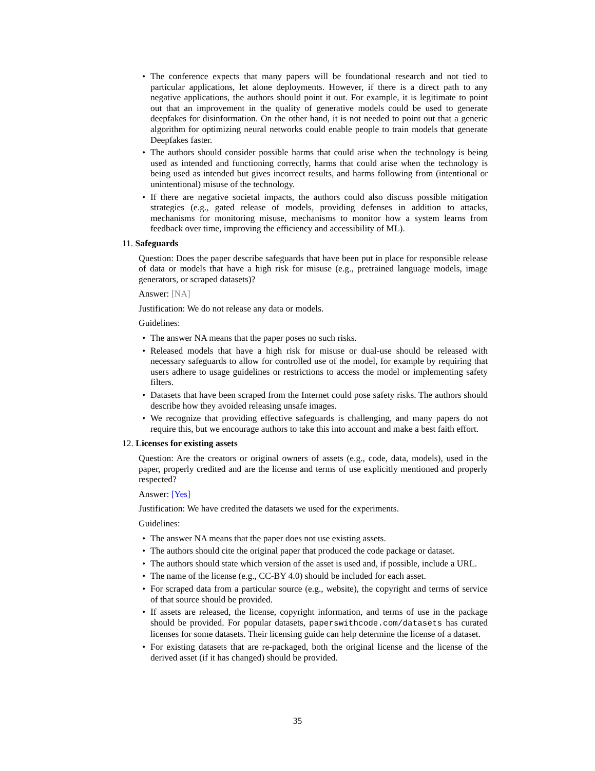• The conference expects that many papers will be foundational research and not tied to particular applications, let alone deployments. However, if there is a direct path to any negative applications, the authors should point it out. For example, it is legitimate to point out that an improvement in the quality of generative models could be used to generate deepfakes for disinformation. On the other hand, it is not needed to point out that a generic algorithm for optimizing neural networks could enable people to train models that generate Deepfakes faster.
• The authors should consider possible harms that could arise when the technology is being used as intended and functioning correctly, harms that could arise when the technology is being used as intended but gives incorrect results, and harms following from (intentional or unintentional) misuse of the technology.
• If there are negative societal impacts, the authors could also discuss possible mitigation strategies (e.g., gated release of models, providing defenses in addition to attacks, mechanisms for monitoring misuse, mechanisms to monitor how a system learns from feedback over time, improving the efficiency and accessibility of ML).
11. Safeguards
Question: Does the paper describe safeguards that have been put in place for responsible release of data or models that have a high risk for misuse (e.g., pretrained language models, image generators, or scraped datasets)?
Answer: [NA]
Justification: We do not release any data or models.
Guidelines:
• The answer NA means that the paper poses no such risks.
• Released models that have a high risk for misuse or dual-use should be released with necessary safeguards to allow for controlled use of the model, for example by requiring that users adhere to usage guidelines or restrictions to access the model or implementing safety filters.
• Datasets that have been scraped from the Internet could pose safety risks. The authors should describe how they avoided releasing unsafe images.
• We recognize that providing effective safeguards is challenging, and many papers do not require this, but we encourage authors to take this into account and make a best faith effort.
12. Licenses for existing assets
Question: Are the creators or original owners of assets (e.g., code, data, models), used in the paper, properly credited and are the license and terms of use explicitly mentioned and properly respected?
Answer: [Yes]
Justification: We have credited the datasets we used for the experiments.
Guidelines:
• The answer NA means that the paper does not use existing assets.
• The authors should cite the original paper that produced the code package or dataset.
• The authors should state which version of the asset is used and, if possible, include a URL.
• The name of the license (e.g., CC-BY 4.0) should be included for each asset.
• For scraped data from a particular source (e.g., website), the copyright and terms of service of that source should be provided.
• If assets are released, the license, copyright information, and terms of use in the package should be provided. For popular datasets, paperswithcode.com/datasets has curated licenses for some datasets. Their licensing guide can help determine the license of a dataset.
• For existing datasets that are re-packaged, both the original license and the license of the derived asset (if it has changed) should be provided.
35